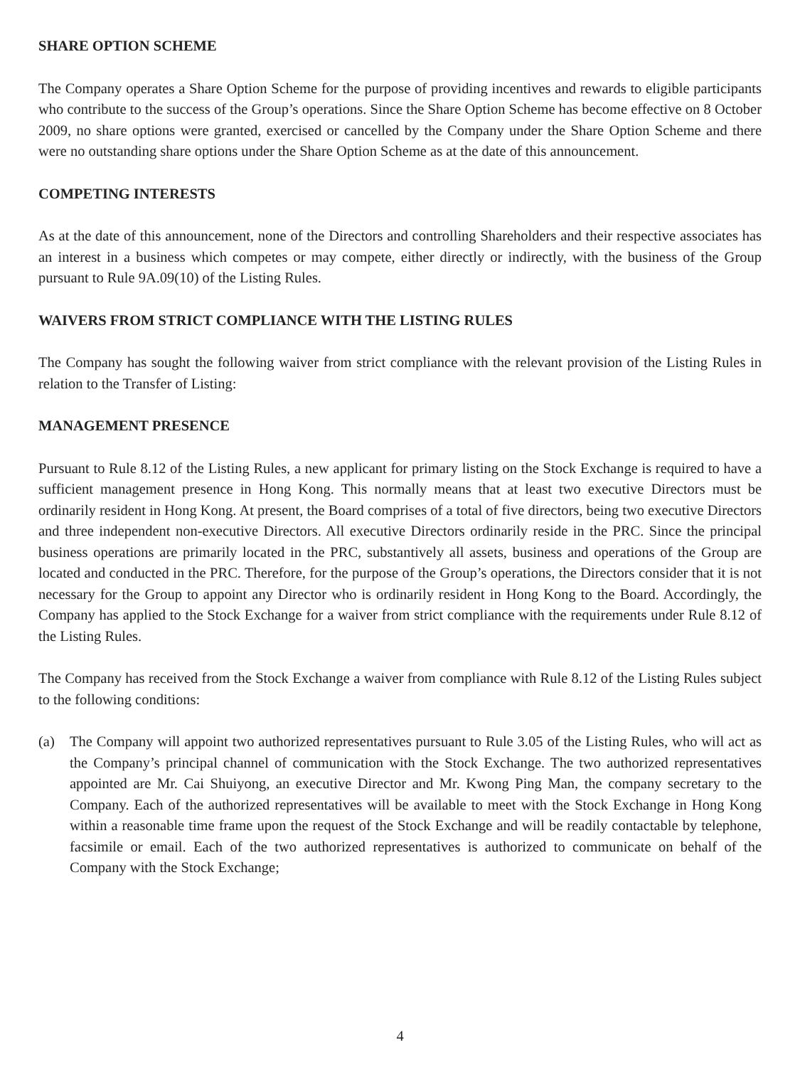SHARE OPTION SCHEME
The Company operates a Share Option Scheme for the purpose of providing incentives and rewards to eligible participants who contribute to the success of the Group’s operations. Since the Share Option Scheme has become effective on 8 October 2009, no share options were granted, exercised or cancelled by the Company under the Share Option Scheme and there were no outstanding share options under the Share Option Scheme as at the date of this announcement.
COMPETING INTERESTS
As at the date of this announcement, none of the Directors and controlling Shareholders and their respective associates has an interest in a business which competes or may compete, either directly or indirectly, with the business of the Group pursuant to Rule 9A.09(10) of the Listing Rules.
WAIVERS FROM STRICT COMPLIANCE WITH THE LISTING RULES
The Company has sought the following waiver from strict compliance with the relevant provision of the Listing Rules in relation to the Transfer of Listing:
MANAGEMENT PRESENCE
Pursuant to Rule 8.12 of the Listing Rules, a new applicant for primary listing on the Stock Exchange is required to have a sufficient management presence in Hong Kong. This normally means that at least two executive Directors must be ordinarily resident in Hong Kong. At present, the Board comprises of a total of five directors, being two executive Directors and three independent non-executive Directors. All executive Directors ordinarily reside in the PRC. Since the principal business operations are primarily located in the PRC, substantively all assets, business and operations of the Group are located and conducted in the PRC. Therefore, for the purpose of the Group’s operations, the Directors consider that it is not necessary for the Group to appoint any Director who is ordinarily resident in Hong Kong to the Board. Accordingly, the Company has applied to the Stock Exchange for a waiver from strict compliance with the requirements under Rule 8.12 of the Listing Rules.
The Company has received from the Stock Exchange a waiver from compliance with Rule 8.12 of the Listing Rules subject to the following conditions:
(a) The Company will appoint two authorized representatives pursuant to Rule 3.05 of the Listing Rules, who will act as the Company’s principal channel of communication with the Stock Exchange. The two authorized representatives appointed are Mr. Cai Shuiyong, an executive Director and Mr. Kwong Ping Man, the company secretary to the Company. Each of the authorized representatives will be available to meet with the Stock Exchange in Hong Kong within a reasonable time frame upon the request of the Stock Exchange and will be readily contactable by telephone, facsimile or email. Each of the two authorized representatives is authorized to communicate on behalf of the Company with the Stock Exchange;
4